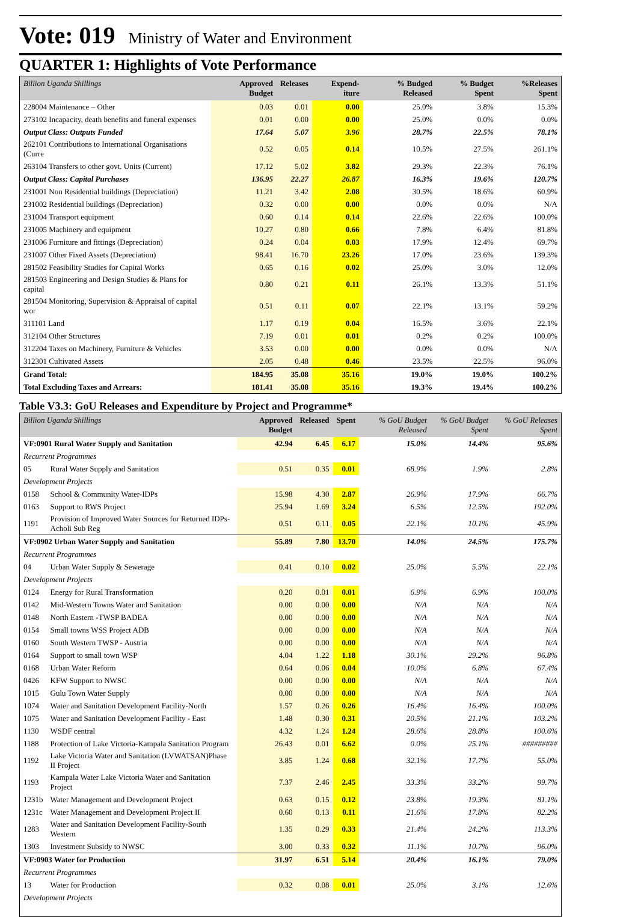Vote: 019 Ministry of Water and Environment
QUARTER 1: Highlights of Vote Performance
| Billion Uganda Shillings | Approved Budget | Releases | Expend-iture | % Budged Released | % Budget Spent | %Releases Spent |
| --- | --- | --- | --- | --- | --- | --- |
| 228004 Maintenance – Other | 0.03 | 0.01 | 0.00 | 25.0% | 3.8% | 15.3% |
| 273102 Incapacity, death benefits and funeral expenses | 0.01 | 0.00 | 0.00 | 25.0% | 0.0% | 0.0% |
| Output Class: Outputs Funded | 17.64 | 5.07 | 3.96 | 28.7% | 22.5% | 78.1% |
| 262101 Contributions to International Organisations (Curre | 0.52 | 0.05 | 0.14 | 10.5% | 27.5% | 261.1% |
| 263104 Transfers to other govt. Units (Current) | 17.12 | 5.02 | 3.82 | 29.3% | 22.3% | 76.1% |
| Output Class: Capital Purchases | 136.95 | 22.27 | 26.87 | 16.3% | 19.6% | 120.7% |
| 231001 Non Residential buildings (Depreciation) | 11.21 | 3.42 | 2.08 | 30.5% | 18.6% | 60.9% |
| 231002 Residential buildings (Depreciation) | 0.32 | 0.00 | 0.00 | 0.0% | 0.0% | N/A |
| 231004 Transport equipment | 0.60 | 0.14 | 0.14 | 22.6% | 22.6% | 100.0% |
| 231005 Machinery and equipment | 10.27 | 0.80 | 0.66 | 7.8% | 6.4% | 81.8% |
| 231006 Furniture and fittings (Depreciation) | 0.24 | 0.04 | 0.03 | 17.9% | 12.4% | 69.7% |
| 231007 Other Fixed Assets (Depreciation) | 98.41 | 16.70 | 23.26 | 17.0% | 23.6% | 139.3% |
| 281502 Feasibility Studies for Capital Works | 0.65 | 0.16 | 0.02 | 25.0% | 3.0% | 12.0% |
| 281503 Engineering and Design Studies & Plans for capital | 0.80 | 0.21 | 0.11 | 26.1% | 13.3% | 51.1% |
| 281504 Monitoring, Supervision & Appraisal of capital wor | 0.51 | 0.11 | 0.07 | 22.1% | 13.1% | 59.2% |
| 311101 Land | 1.17 | 0.19 | 0.04 | 16.5% | 3.6% | 22.1% |
| 312104 Other Structures | 7.19 | 0.01 | 0.01 | 0.2% | 0.2% | 100.0% |
| 312204 Taxes on Machinery, Furniture & Vehicles | 3.53 | 0.00 | 0.00 | 0.0% | 0.0% | N/A |
| 312301 Cultivated Assets | 2.05 | 0.48 | 0.46 | 23.5% | 22.5% | 96.0% |
| Grand Total: | 184.95 | 35.08 | 35.16 | 19.0% | 19.0% | 100.2% |
| Total Excluding Taxes and Arrears: | 181.41 | 35.08 | 35.16 | 19.3% | 19.4% | 100.2% |
Table V3.3: GoU Releases and Expenditure by Project and Programme*
| Billion Uganda Shillings | | Approved Budget | Released | Spent | % GoU Budget Released | % GoU Budget Spent | % GoU Releases Spent |
| --- | --- | --- | --- | --- | --- | --- | --- |
| VF:0901 Rural Water Supply and Sanitation | | 42.94 | 6.45 | 6.17 | 15.0% | 14.4% | 95.6% |
| Recurrent Programmes | | | | | | | |
| 05 | Rural Water Supply and Sanitation | 0.51 | 0.35 | 0.01 | 68.9% | 1.9% | 2.8% |
| Development Projects | | | | | | | |
| 0158 | School & Community Water-IDPs | 15.98 | 4.30 | 2.87 | 26.9% | 17.9% | 66.7% |
| 0163 | Support to RWS Project | 25.94 | 1.69 | 3.24 | 6.5% | 12.5% | 192.0% |
| 1191 | Provision of Improved Water Sources for Returned IDPs-Acholi Sub Reg | 0.51 | 0.11 | 0.05 | 22.1% | 10.1% | 45.9% |
| VF:0902 Urban Water Supply and Sanitation | | 55.89 | 7.80 | 13.70 | 14.0% | 24.5% | 175.7% |
| Recurrent Programmes | | | | | | | |
| 04 | Urban Water Supply & Sewerage | 0.41 | 0.10 | 0.02 | 25.0% | 5.5% | 22.1% |
| Development Projects | | | | | | | |
| 0124 | Energy for Rural Transformation | 0.20 | 0.01 | 0.01 | 6.9% | 6.9% | 100.0% |
| 0142 | Mid-Western Towns Water and Sanitation | 0.00 | 0.00 | 0.00 | N/A | N/A | N/A |
| 0148 | North Eastern -TWSP BADEA | 0.00 | 0.00 | 0.00 | N/A | N/A | N/A |
| 0154 | Small towns WSS Project ADB | 0.00 | 0.00 | 0.00 | N/A | N/A | N/A |
| 0160 | South Western TWSP - Austria | 0.00 | 0.00 | 0.00 | N/A | N/A | N/A |
| 0164 | Support to small town WSP | 4.04 | 1.22 | 1.18 | 30.1% | 29.2% | 96.8% |
| 0168 | Urban Water Reform | 0.64 | 0.06 | 0.04 | 10.0% | 6.8% | 67.4% |
| 0426 | KFW Support to NWSC | 0.00 | 0.00 | 0.00 | N/A | N/A | N/A |
| 1015 | Gulu Town Water Supply | 0.00 | 0.00 | 0.00 | N/A | N/A | N/A |
| 1074 | Water and Sanitation Development Facility-North | 1.57 | 0.26 | 0.26 | 16.4% | 16.4% | 100.0% |
| 1075 | Water and Sanitation Development Facility - East | 1.48 | 0.30 | 0.31 | 20.5% | 21.1% | 103.2% |
| 1130 | WSDF central | 4.32 | 1.24 | 1.24 | 28.6% | 28.8% | 100.6% |
| 1188 | Protection of Lake Victoria-Kampala Sanitation Program | 26.43 | 0.01 | 6.62 | 0.0% | 25.1% | ######### |
| 1192 | Lake Victoria Water and Sanitation (LVWATSAN)Phase II Project | 3.85 | 1.24 | 0.68 | 32.1% | 17.7% | 55.0% |
| 1193 | Kampala Water Lake Victoria Water and Sanitation Project | 7.37 | 2.46 | 2.45 | 33.3% | 33.2% | 99.7% |
| 1231b | Water Management and Development Project | 0.63 | 0.15 | 0.12 | 23.8% | 19.3% | 81.1% |
| 1231c | Water Management and Development Project II | 0.60 | 0.13 | 0.11 | 21.6% | 17.8% | 82.2% |
| 1283 | Water and Sanitation Development Facility-South Western | 1.35 | 0.29 | 0.33 | 21.4% | 24.2% | 113.3% |
| 1303 | Investment Subsidy to NWSC | 3.00 | 0.33 | 0.32 | 11.1% | 10.7% | 96.0% |
| VF:0903 Water for Production | | 31.97 | 6.51 | 5.14 | 20.4% | 16.1% | 79.0% |
| Recurrent Programmes | | | | | | | |
| 13 | Water for Production | 0.32 | 0.08 | 0.01 | 25.0% | 3.1% | 12.6% |
| Development Projects | | | | | | | |